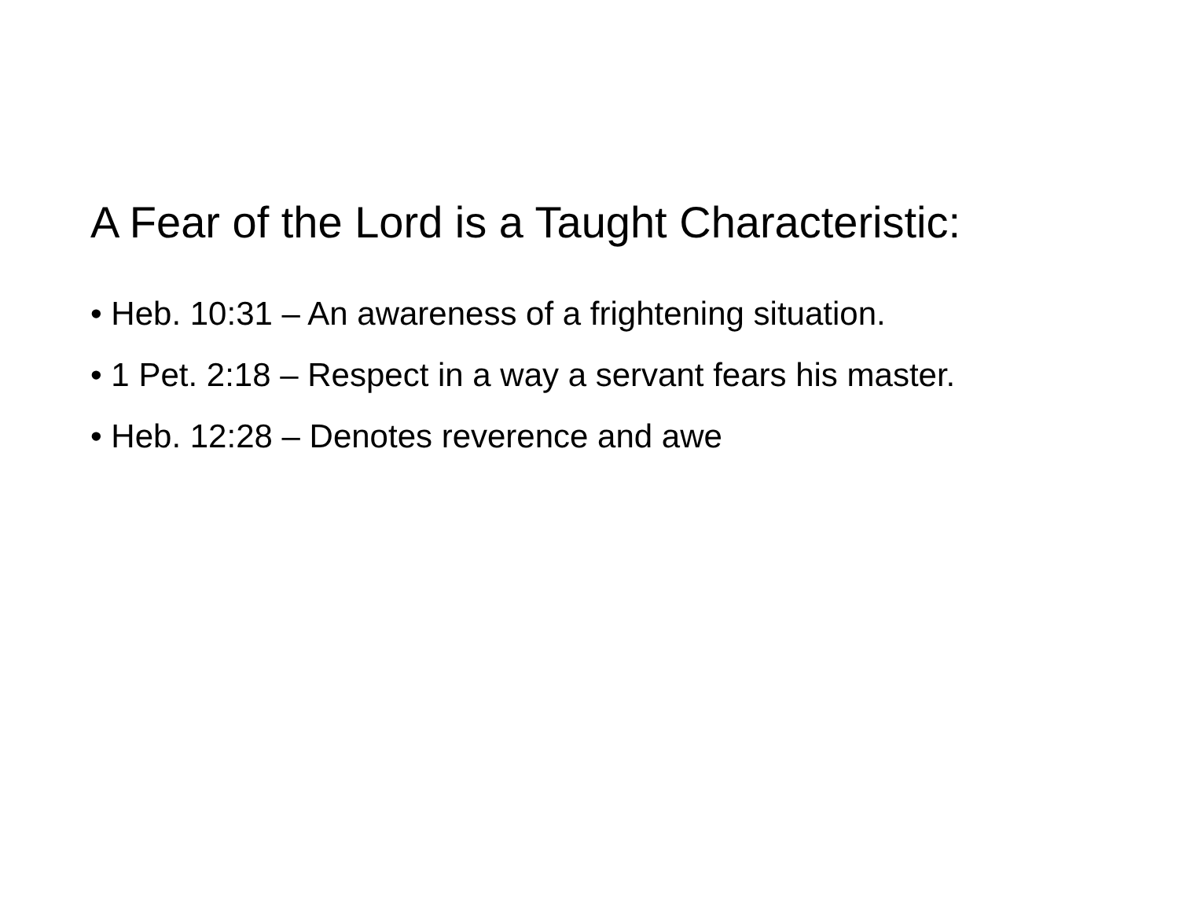A Fear of the Lord is a Taught Characteristic:
• Heb. 10:31 – An awareness of a frightening situation.
• 1 Pet. 2:18 – Respect in a way a servant fears his master.
• Heb. 12:28 – Denotes reverence and awe